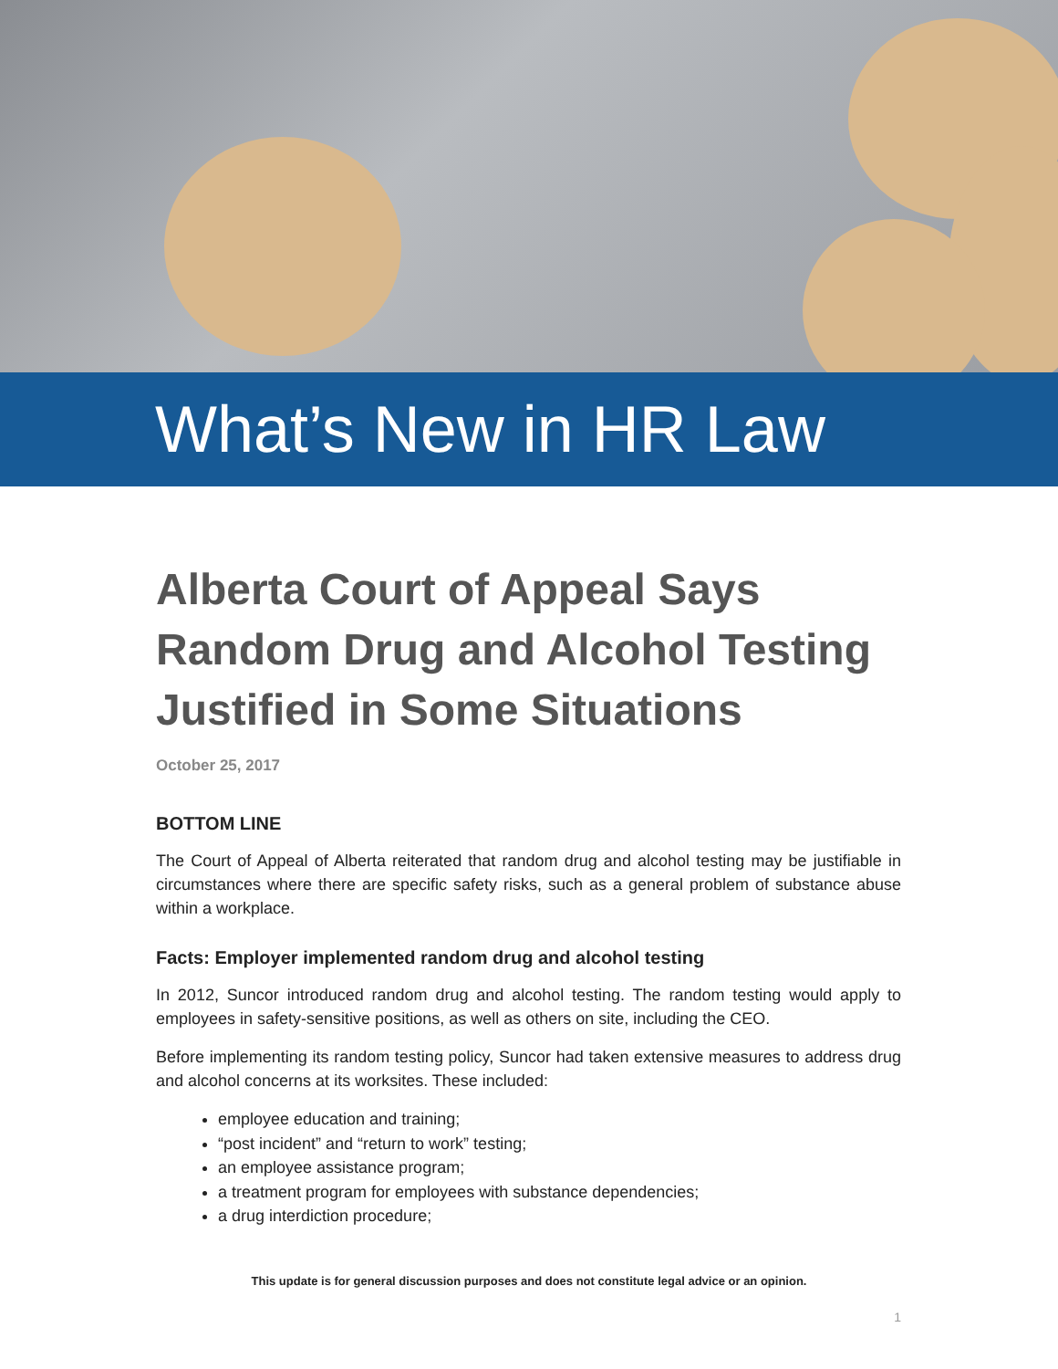What’s New in HR Law
Alberta Court of Appeal Says Random Drug and Alcohol Testing Justified in Some Situations
October 25, 2017
BOTTOM LINE
The Court of Appeal of Alberta reiterated that random drug and alcohol testing may be justifiable in circumstances where there are specific safety risks, such as a general problem of substance abuse within a workplace.
Facts: Employer implemented random drug and alcohol testing
In 2012, Suncor introduced random drug and alcohol testing. The random testing would apply to employees in safety-sensitive positions, as well as others on site, including the CEO.
Before implementing its random testing policy, Suncor had taken extensive measures to address drug and alcohol concerns at its worksites. These included:
employee education and training;
“post incident” and “return to work” testing;
an employee assistance program;
a treatment program for employees with substance dependencies;
a drug interdiction procedure;
This update is for general discussion purposes and does not constitute legal advice or an opinion.
1